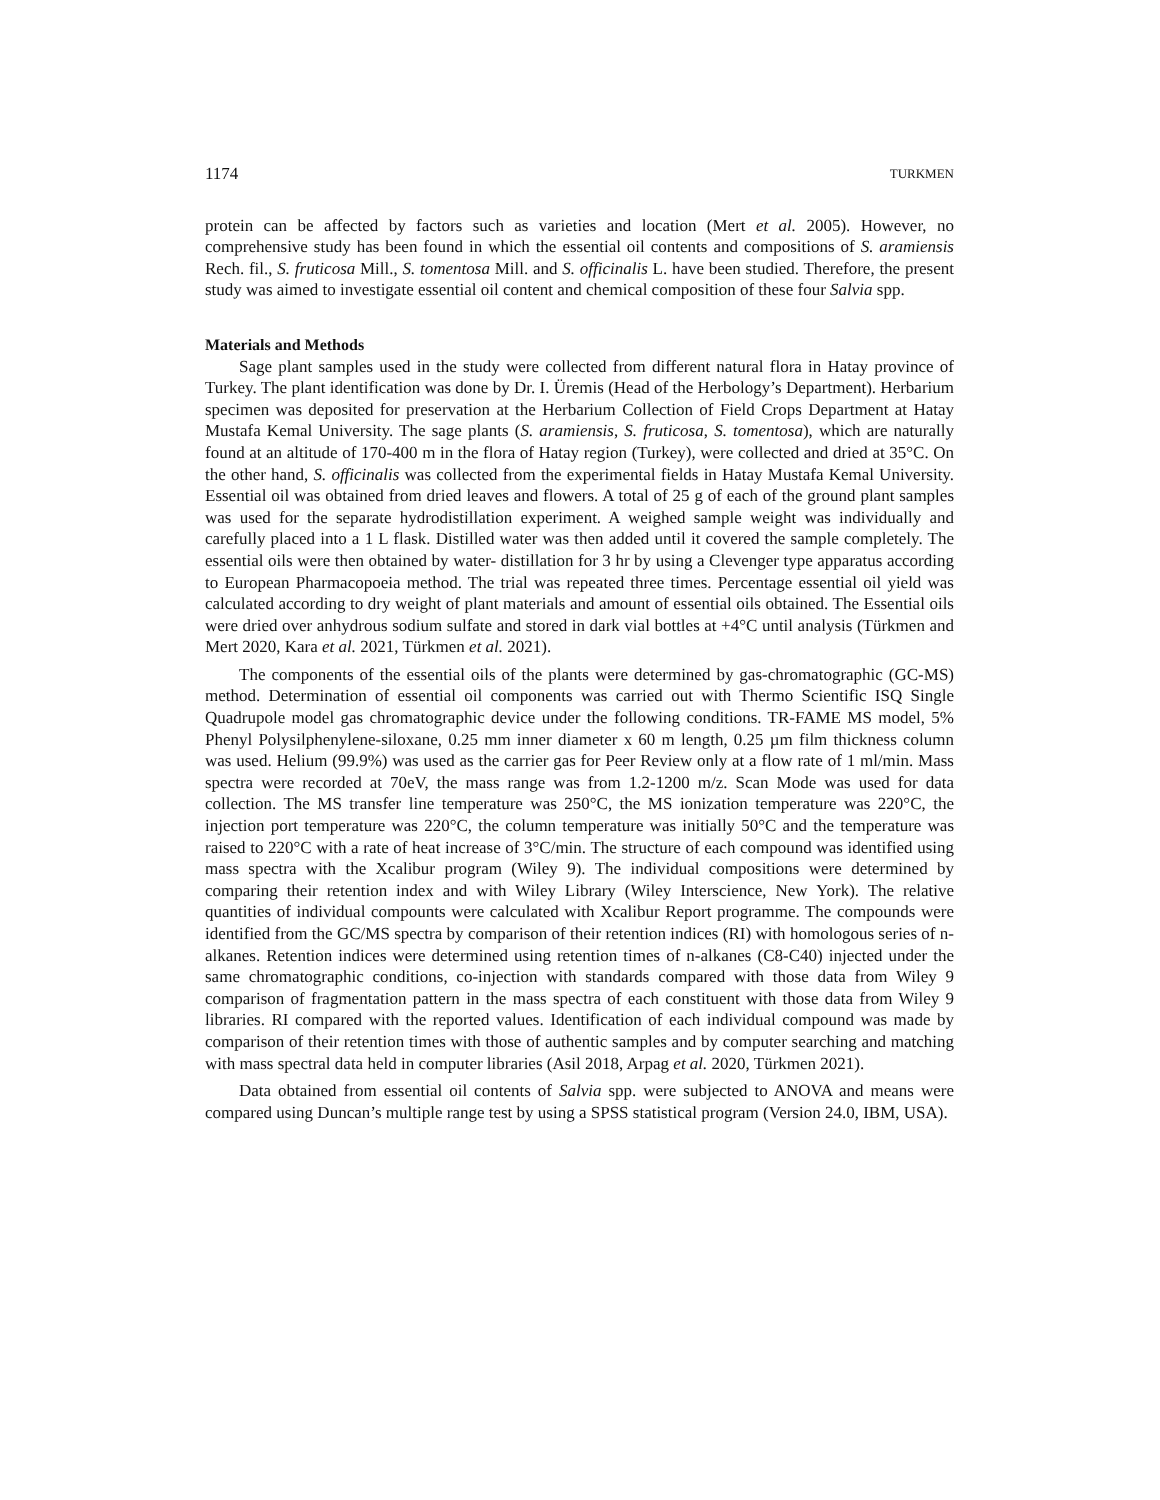1174 TURKMEN
protein can be affected by factors such as varieties and location (Mert et al. 2005). However, no comprehensive study has been found in which the essential oil contents and compositions of S. aramiensis Rech. fil., S. fruticosa Mill., S. tomentosa Mill. and S. officinalis L. have been studied. Therefore, the present study was aimed to investigate essential oil content and chemical composition of these four Salvia spp.
Materials and Methods
Sage plant samples used in the study were collected from different natural flora in Hatay province of Turkey. The plant identification was done by Dr. I. Üremis (Head of the Herbology’s Department). Herbarium specimen was deposited for preservation at the Herbarium Collection of Field Crops Department at Hatay Mustafa Kemal University. The sage plants (S. aramiensis, S. fruticosa, S. tomentosa), which are naturally found at an altitude of 170-400 m in the flora of Hatay region (Turkey), were collected and dried at 35°C. On the other hand, S. officinalis was collected from the experimental fields in Hatay Mustafa Kemal University. Essential oil was obtained from dried leaves and flowers. A total of 25 g of each of the ground plant samples was used for the separate hydrodistillation experiment. A weighed sample weight was individually and carefully placed into a 1 L flask. Distilled water was then added until it covered the sample completely. The essential oils were then obtained by water- distillation for 3 hr by using a Clevenger type apparatus according to European Pharmacopoeia method. The trial was repeated three times. Percentage essential oil yield was calculated according to dry weight of plant materials and amount of essential oils obtained. The Essential oils were dried over anhydrous sodium sulfate and stored in dark vial bottles at +4°C until analysis (Türkmen and Mert 2020, Kara et al. 2021, Türkmen et al. 2021).
The components of the essential oils of the plants were determined by gas-chromatographic (GC-MS) method. Determination of essential oil components was carried out with Thermo Scientific ISQ Single Quadrupole model gas chromatographic device under the following conditions. TR-FAME MS model, 5% Phenyl Polysilphenylene-siloxane, 0.25 mm inner diameter x 60 m length, 0.25 µm film thickness column was used. Helium (99.9%) was used as the carrier gas for Peer Review only at a flow rate of 1 ml/min. Mass spectra were recorded at 70eV, the mass range was from 1.2-1200 m/z. Scan Mode was used for data collection. The MS transfer line temperature was 250°C, the MS ionization temperature was 220°C, the injection port temperature was 220°C, the column temperature was initially 50°C and the temperature was raised to 220°C with a rate of heat increase of 3°C/min. The structure of each compound was identified using mass spectra with the Xcalibur program (Wiley 9). The individual compositions were determined by comparing their retention index and with Wiley Library (Wiley Interscience, New York). The relative quantities of individual compounts were calculated with Xcalibur Report programme. The compounds were identified from the GC/MS spectra by comparison of their retention indices (RI) with homologous series of n-alkanes. Retention indices were determined using retention times of n-alkanes (C8-C40) injected under the same chromatographic conditions, co-injection with standards compared with those data from Wiley 9 comparison of fragmentation pattern in the mass spectra of each constituent with those data from Wiley 9 libraries. RI compared with the reported values. Identification of each individual compound was made by comparison of their retention times with those of authentic samples and by computer searching and matching with mass spectral data held in computer libraries (Asil 2018, Arpag et al. 2020, Türkmen 2021).
Data obtained from essential oil contents of Salvia spp. were subjected to ANOVA and means were compared using Duncan’s multiple range test by using a SPSS statistical program (Version 24.0, IBM, USA).